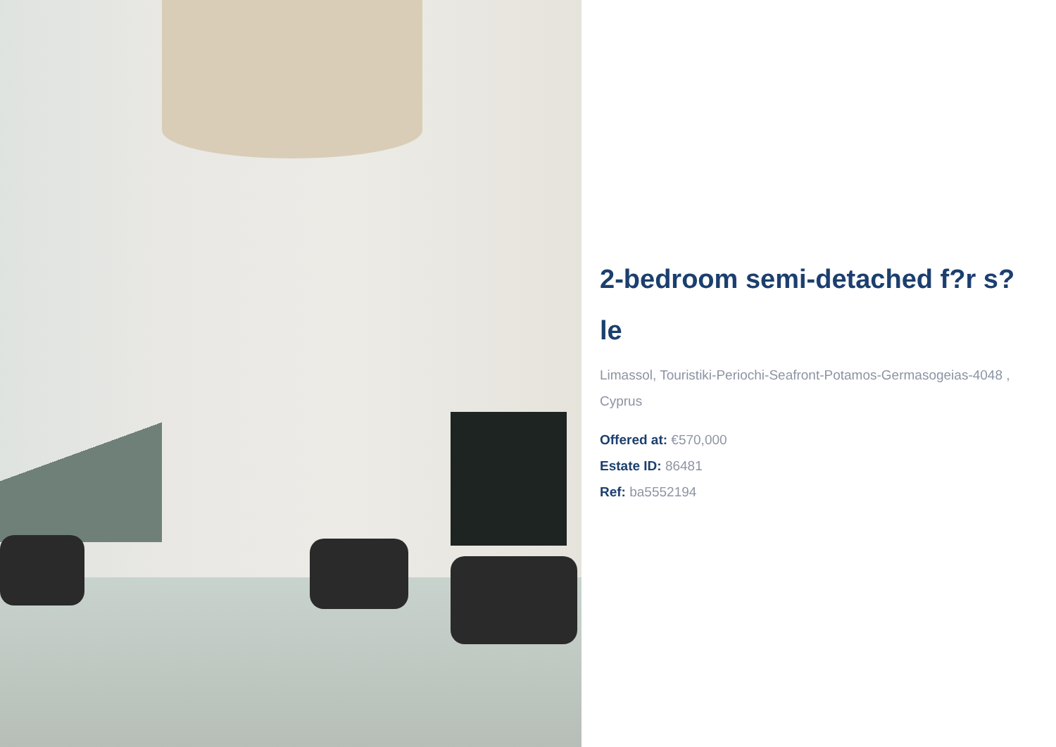2-bedroom semi-detached f?r s?le
Limassol, Touristiki-Periochi-Seafront-Potamos-Germasogeias-4048 , Cyprus
Offered at: €570,000
Estate ID: 86481
Ref: ba5552194